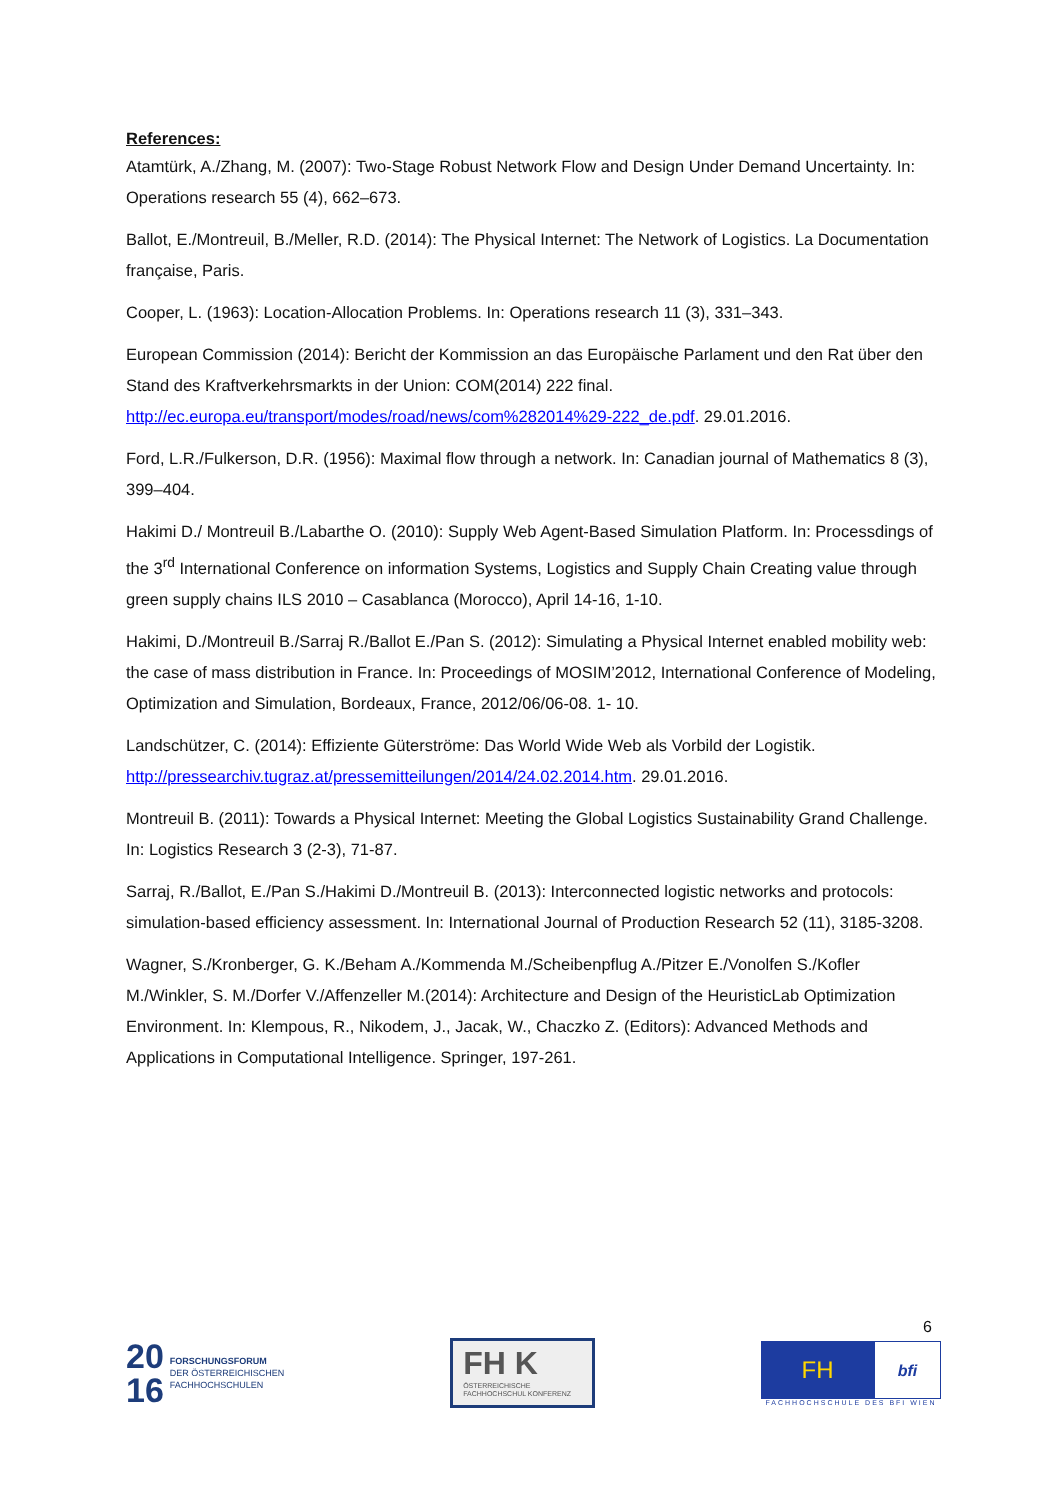References:
Atamtürk, A./Zhang, M. (2007): Two-Stage Robust Network Flow and Design Under Demand Uncertainty. In: Operations research 55 (4), 662–673.
Ballot, E./Montreuil, B./Meller, R.D. (2014): The Physical Internet: The Network of Logistics. La Documentation française, Paris.
Cooper, L. (1963): Location-Allocation Problems. In: Operations research 11 (3), 331–343.
European Commission (2014): Bericht der Kommission an das Europäische Parlament und den Rat über den Stand des Kraftverkehrsmarkts in der Union: COM(2014) 222 final. http://ec.europa.eu/transport/modes/road/news/com%282014%29-222_de.pdf. 29.01.2016.
Ford, L.R./Fulkerson, D.R. (1956): Maximal flow through a network. In: Canadian journal of Mathematics 8 (3), 399–404.
Hakimi D./ Montreuil B./Labarthe O. (2010): Supply Web Agent-Based Simulation Platform. In: Processdings of the 3<sup>rd</sup> International Conference on information Systems, Logistics and Supply Chain Creating value through green supply chains ILS 2010 – Casablanca (Morocco), April 14-16, 1-10.
Hakimi, D./Montreuil B./Sarraj R./Ballot E./Pan S. (2012): Simulating a Physical Internet enabled mobility web: the case of mass distribution in France. In: Proceedings of MOSIM’2012, International Conference of Modeling, Optimization and Simulation, Bordeaux, France, 2012/06/06-08. 1- 10.
Landschützer, C. (2014): Effiziente Güterströme: Das World Wide Web als Vorbild der Logistik. http://pressearchiv.tugraz.at/pressemitteilungen/2014/24.02.2014.htm. 29.01.2016.
Montreuil B. (2011): Towards a Physical Internet: Meeting the Global Logistics Sustainability Grand Challenge. In: Logistics Research 3 (2-3), 71-87.
Sarraj, R./Ballot, E./Pan S./Hakimi D./Montreuil B. (2013): Interconnected logistic networks and protocols: simulation-based efficiency assessment. In: International Journal of Production Research 52 (11), 3185-3208.
Wagner, S./Kronberger, G. K./Beham A./Kommenda M./Scheibenpflug A./Pitzer E./Vonolfen S./Kofler M./Winkler, S. M./Dorfer V./Affenzeller M.(2014): Architecture and Design of the HeuristicLab Optimization Environment. In: Klempous, R., Nikodem, J., Jacak, W., Chaczko Z. (Editors): Advanced Methods and Applications in Computational Intelligence. Springer, 197-261.
6
20
16
FORSCHUNGSFORUM
DER ÖSTERREICHISCHEN
FACHHOCHSCHULEN
FH K
ÖSTERREICHISCHE FACHHOCHSCHUL KONFERENZ
FH
bfi
FACHHOCHSCHULE DES BFI WIEN